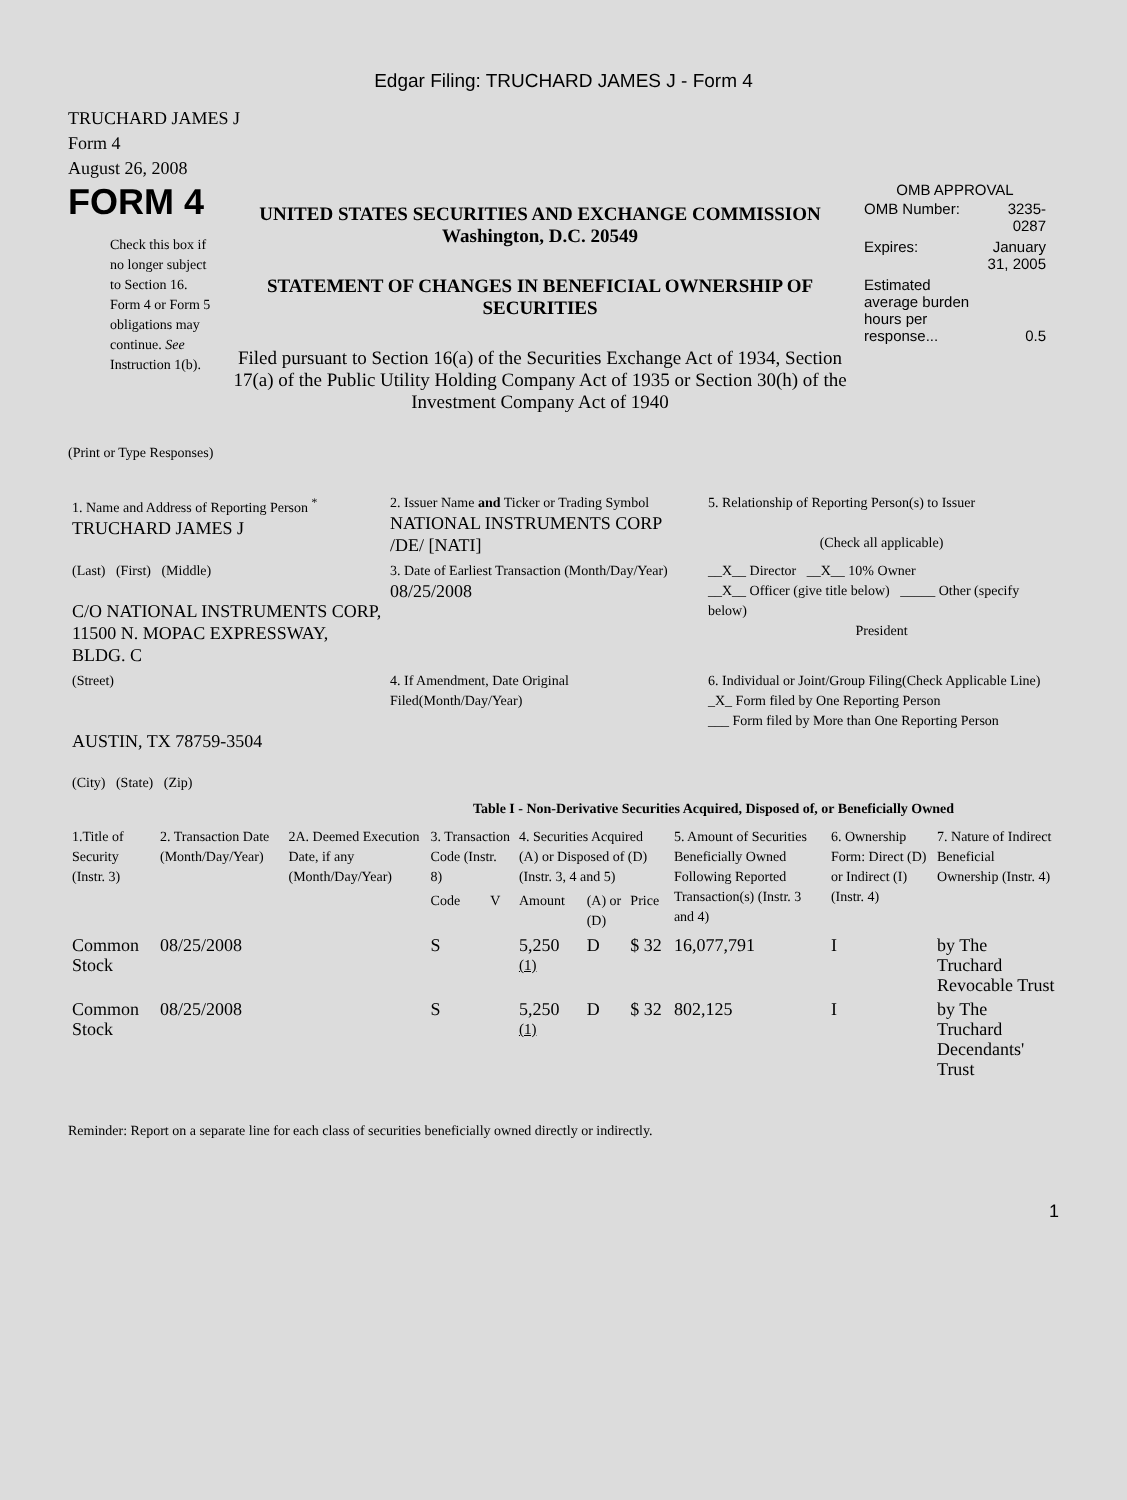Edgar Filing: TRUCHARD JAMES J - Form 4
TRUCHARD JAMES J
Form 4
August 26, 2008
FORM 4
Check this box if no longer subject to Section 16. Form 4 or Form 5 obligations may continue. See Instruction 1(b).
UNITED STATES SECURITIES AND EXCHANGE COMMISSION
Washington, D.C. 20549
STATEMENT OF CHANGES IN BENEFICIAL OWNERSHIP OF SECURITIES
Filed pursuant to Section 16(a) of the Securities Exchange Act of 1934, Section 17(a) of the Public Utility Holding Company Act of 1935 or Section 30(h) of the Investment Company Act of 1940
OMB APPROVAL
| OMB Number: | 3235-0287 |
| Expires: | January 31, 2005 |
| Estimated average burden hours per response... | 0.5 |
(Print or Type Responses)
| 1. Name and Address of Reporting Person <sup>*</sup> TRUCHARD JAMES J | 2. Issuer Name and Ticker or Trading Symbol NATIONAL INSTRUMENTS CORP /DE/ [NATI] | 5. Relationship of Reporting Person(s) to Issuer (Check all applicable) |
| (Last) (First) (Middle) C/O NATIONAL INSTRUMENTS CORP, 11500 N. MOPAC EXPRESSWAY, BLDG. C | 3. Date of Earliest Transaction (Month/Day/Year) 08/25/2008 | __X__ Director __X__ 10% Owner __X__ Officer (give title below) _____ Other (specify below) President |
| (Street) AUSTIN, TX 78759-3504 (City) (State) (Zip) | 4. If Amendment, Date Original Filed(Month/Day/Year) | 6. Individual or Joint/Group Filing(Check Applicable Line) _X_ Form filed by One Reporting Person ___ Form filed by More than One Reporting Person |
Table I - Non-Derivative Securities Acquired, Disposed of, or Beneficially Owned
| 1.Title of Security (Instr. 3) | 2. Transaction Date (Month/Day/Year) | 2A. Deemed Execution Date, if any (Month/Day/Year) | 3. Transaction Code (Instr. 8) | | 4. Securities Acquired (A) or Disposed of (D) (Instr. 3, 4 and 5) | | | 5. Amount of Securities Beneficially Owned Following Reported Transaction(s) (Instr. 3 and 4) | 6. Ownership Form: Direct (D) or Indirect (I) (Instr. 4) | 7. Nature of Indirect Beneficial Ownership (Instr. 4) |
| --- | --- | --- | --- | --- | --- | --- | --- | --- | --- | --- |
| | | | Code | V | Amount | (A) or (D) | Price | | | |
| Common Stock | 08/25/2008 | | S | | 5,250 <sup>(1)</sup> | D | $ 32 | 16,077,791 | I | by The Truchard Revocable Trust |
| Common Stock | 08/25/2008 | | S | | 5,250 <sup>(1)</sup> | D | $ 32 | 802,125 | I | by The Truchard Decendants' Trust |
Reminder: Report on a separate line for each class of securities beneficially owned directly or indirectly.
1